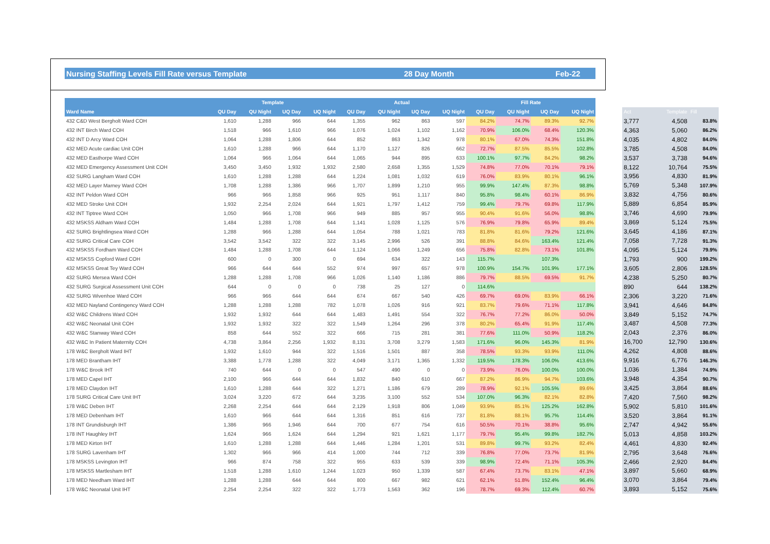Nursing Staffing Levels Fill Rate versus Template 28 Day Month Feb-22
| | Template | | | | Actual | | | | Fill Rate | | | |
| --- | --- | --- | --- | --- | --- | --- | --- | --- | --- | --- | --- | --- |
| Ward Name | QU Day | QU Night | UQ Day | UQ Night | QU Day | QU Night | UQ Day | UQ Night | QU Day | QU Night | UQ Day | UQ Night |
| 432 C&D West Bergholt Ward COH | 1,610 | 1,288 | 966 | 644 | 1,355 | 962 | 863 | 597 | 84.2% | 74.7% | 89.3% | 92.7% |
| 432 INT Birch Ward COH | 1,518 | 966 | 1,610 | 966 | 1,076 | 1,024 | 1,102 | 1,162 | 70.9% | 106.0% | 68.4% | 120.3% |
| 432 INT D Arcy Ward COH | 1,064 | 1,288 | 1,806 | 644 | 852 | 863 | 1,342 | 978 | 80.1% | 67.0% | 74.3% | 151.8% |
| 432 MED Acute cardiac Unit COH | 1,610 | 1,288 | 966 | 644 | 1,170 | 1,127 | 826 | 662 | 72.7% | 87.5% | 85.5% | 102.8% |
| 432 MED Easthorpe Ward COH | 1,064 | 966 | 1,064 | 644 | 1,065 | 944 | 895 | 633 | 100.1% | 97.7% | 84.2% | 98.2% |
| 432 MED Emergency Assessment Unit COH | 3,450 | 3,450 | 1,932 | 1,932 | 2,580 | 2,658 | 1,355 | 1,529 | 74.8% | 77.0% | 70.1% | 79.1% |
| 432 SURG Langham Ward COH | 1,610 | 1,288 | 1,288 | 644 | 1,224 | 1,081 | 1,032 | 619 | 76.0% | 83.9% | 80.1% | 96.1% |
| 432 MED Layer Marney Ward COH | 1,708 | 1,288 | 1,386 | 966 | 1,707 | 1,899 | 1,210 | 955 | 99.9% | 147.4% | 87.3% | 98.8% |
| 432 INT Peldon Ward COH | 966 | 966 | 1,858 | 966 | 925 | 951 | 1,117 | 840 | 95.8% | 98.4% | 60.1% | 86.9% |
| 432 MED Stroke Unit COH | 1,932 | 2,254 | 2,024 | 644 | 1,921 | 1,797 | 1,412 | 759 | 99.4% | 79.7% | 69.8% | 117.9% |
| 432 INT Tiptree Ward COH | 1,050 | 966 | 1,708 | 966 | 949 | 885 | 957 | 955 | 90.4% | 91.6% | 56.0% | 98.8% |
| 432 MSKSS Aldham Ward COH | 1,484 | 1,288 | 1,708 | 644 | 1,141 | 1,028 | 1,125 | 576 | 76.9% | 79.8% | 65.9% | 89.4% |
| 432 SURG Brightlingsea Ward COH | 1,288 | 966 | 1,288 | 644 | 1,054 | 788 | 1,021 | 783 | 81.8% | 81.6% | 79.2% | 121.6% |
| 432 SURG Critical Care COH | 3,542 | 3,542 | 322 | 322 | 3,145 | 2,996 | 526 | 391 | 88.8% | 84.6% | 163.4% | 121.4% |
| 432 MSKSS Fordham Ward COH | 1,484 | 1,288 | 1,708 | 644 | 1,124 | 1,066 | 1,249 | 656 | 75.8% | 82.8% | 73.1% | 101.8% |
| 432 MSKSS Copford Ward COH | 600 | 0 | 300 | 0 | 694 | 634 | 322 | 143 | 115.7% | | 107.3% | |
| 432 MSKSS Great Tey Ward COH | 966 | 644 | 644 | 552 | 974 | 997 | 657 | 978 | 100.9% | 154.7% | 101.9% | 177.1% |
| 432 SURG Mersea Ward COH | 1,288 | 1,288 | 1,708 | 966 | 1,026 | 1,140 | 1,186 | 886 | 79.7% | 88.5% | 69.5% | 91.7% |
| 432 SURG Surgical Assessment Unit COH | 644 | 0 | 0 | 0 | 738 | 25 | 127 | 0 | 114.6% | | | |
| 432 SURG Wivenhoe Ward COH | 966 | 966 | 644 | 644 | 674 | 667 | 540 | 426 | 69.7% | 69.0% | 83.9% | 66.1% |
| 432 MED Nayland Contingency Ward COH | 1,288 | 1,288 | 1,288 | 782 | 1,078 | 1,026 | 916 | 921 | 83.7% | 79.6% | 71.1% | 117.8% |
| 432 W&C Childrens Ward COH | 1,932 | 1,932 | 644 | 644 | 1,483 | 1,491 | 554 | 322 | 76.7% | 77.2% | 86.0% | 50.0% |
| 432 W&C Neonatal Unit COH | 1,932 | 1,932 | 322 | 322 | 1,549 | 1,264 | 296 | 378 | 80.2% | 65.4% | 91.9% | 117.4% |
| 432 W&C Stanway Ward COH | 858 | 644 | 552 | 322 | 666 | 715 | 281 | 381 | 77.6% | 111.0% | 50.9% | 118.2% |
| 432 W&C In Patient Maternity COH | 4,738 | 3,864 | 2,256 | 1,932 | 8,131 | 3,708 | 3,279 | 1,583 | 171.6% | 96.0% | 145.3% | 81.9% |
| 178 W&C Bergholt Ward IHT | 1,932 | 1,610 | 944 | 322 | 1,516 | 1,501 | 887 | 358 | 78.5% | 93.3% | 93.9% | 111.0% |
| 178 MED Brantham IHT | 3,388 | 1,778 | 1,288 | 322 | 4,049 | 3,171 | 1,365 | 1,332 | 119.5% | 178.3% | 106.0% | 413.6% |
| 178 W&C Brook IHT | 740 | 644 | 0 | 0 | 547 | 490 | 0 | 0 | 73.9% | 76.0% | 100.0% | 100.0% |
| 178 MED Capel IHT | 2,100 | 966 | 644 | 644 | 1,832 | 840 | 610 | 667 | 87.2% | 86.9% | 94.7% | 103.6% |
| 178 MED Claydon IHT | 1,610 | 1,288 | 644 | 322 | 1,271 | 1,186 | 679 | 289 | 78.9% | 92.1% | 105.5% | 89.6% |
| 178 SURG Critical Care Unit IHT | 3,024 | 3,220 | 672 | 644 | 3,235 | 3,100 | 552 | 534 | 107.0% | 96.3% | 82.1% | 82.8% |
| 178 W&C Deben IHT | 2,268 | 2,254 | 644 | 644 | 2,129 | 1,918 | 806 | 1,049 | 93.9% | 85.1% | 125.2% | 162.8% |
| 178 MED Debenham IHT | 1,610 | 966 | 644 | 644 | 1,316 | 851 | 616 | 737 | 81.8% | 88.1% | 95.7% | 114.4% |
| 178 INT Grundisburgh IHT | 1,386 | 966 | 1,946 | 644 | 700 | 677 | 754 | 616 | 50.5% | 70.1% | 38.8% | 95.6% |
| 178 INT Haughley IHT | 1,624 | 966 | 1,624 | 644 | 1,294 | 921 | 1,621 | 1,177 | 79.7% | 95.4% | 99.8% | 182.7% |
| 178 MED Kirton IHT | 1,610 | 1,288 | 1,288 | 644 | 1,446 | 1,284 | 1,201 | 531 | 89.8% | 99.7% | 93.2% | 82.4% |
| 178 SURG Lavenham IHT | 1,302 | 966 | 966 | 414 | 1,000 | 744 | 712 | 339 | 76.8% | 77.0% | 73.7% | 81.9% |
| 178 MSKSS Levington IHT | 966 | 874 | 758 | 322 | 955 | 633 | 539 | 339 | 98.9% | 72.4% | 71.1% | 105.3% |
| 178 MSKSS Martlesham IHT | 1,518 | 1,288 | 1,610 | 1,244 | 1,023 | 950 | 1,339 | 587 | 67.4% | 73.7% | 83.1% | 47.1% |
| 178 MED Needham Ward IHT | 1,288 | 1,288 | 644 | 644 | 800 | 667 | 982 | 621 | 62.1% | 51.8% | 152.4% | 96.4% |
| 178 W&C Neonatal Unit IHT | 2,254 | 2,254 | 322 | 322 | 1,773 | 1,563 | 362 | 196 | 78.7% | 69.3% | 112.4% | 60.7% |
| Act | Template | Fill |
| --- | --- | --- |
| 3,777 | 4,508 | 83.8% |
| 4,363 | 5,060 | 86.2% |
| 4,035 | 4,802 | 84.0% |
| 3,785 | 4,508 | 84.0% |
| 3,537 | 3,738 | 94.6% |
| 8,122 | 10,764 | 75.5% |
| 3,956 | 4,830 | 81.9% |
| 5,769 | 5,348 | 107.9% |
| 3,832 | 4,756 | 80.6% |
| 5,889 | 6,854 | 85.9% |
| 3,746 | 4,690 | 79.9% |
| 3,869 | 5,124 | 75.5% |
| 3,645 | 4,186 | 87.1% |
| 7,058 | 7,728 | 91.3% |
| 4,095 | 5,124 | 79.9% |
| 1,793 | 900 | 199.2% |
| 3,605 | 2,806 | 128.5% |
| 4,238 | 5,250 | 80.7% |
| 890 | 644 | 138.2% |
| 2,306 | 3,220 | 71.6% |
| 3,941 | 4,646 | 84.8% |
| 3,849 | 5,152 | 74.7% |
| 3,487 | 4,508 | 77.3% |
| 2,043 | 2,376 | 86.0% |
| 16,700 | 12,790 | 130.6% |
| 4,262 | 4,808 | 88.6% |
| 9,916 | 6,776 | 146.3% |
| 1,036 | 1,384 | 74.9% |
| 3,948 | 4,354 | 90.7% |
| 3,425 | 3,864 | 88.6% |
| 7,420 | 7,560 | 98.2% |
| 5,902 | 5,810 | 101.6% |
| 3,520 | 3,864 | 91.1% |
| 2,747 | 4,942 | 55.6% |
| 5,013 | 4,858 | 103.2% |
| 4,461 | 4,830 | 92.4% |
| 2,795 | 3,648 | 76.6% |
| 2,466 | 2,920 | 84.4% |
| 3,897 | 5,660 | 68.9% |
| 3,070 | 3,864 | 79.4% |
| 3,893 | 5,152 | 75.6% |